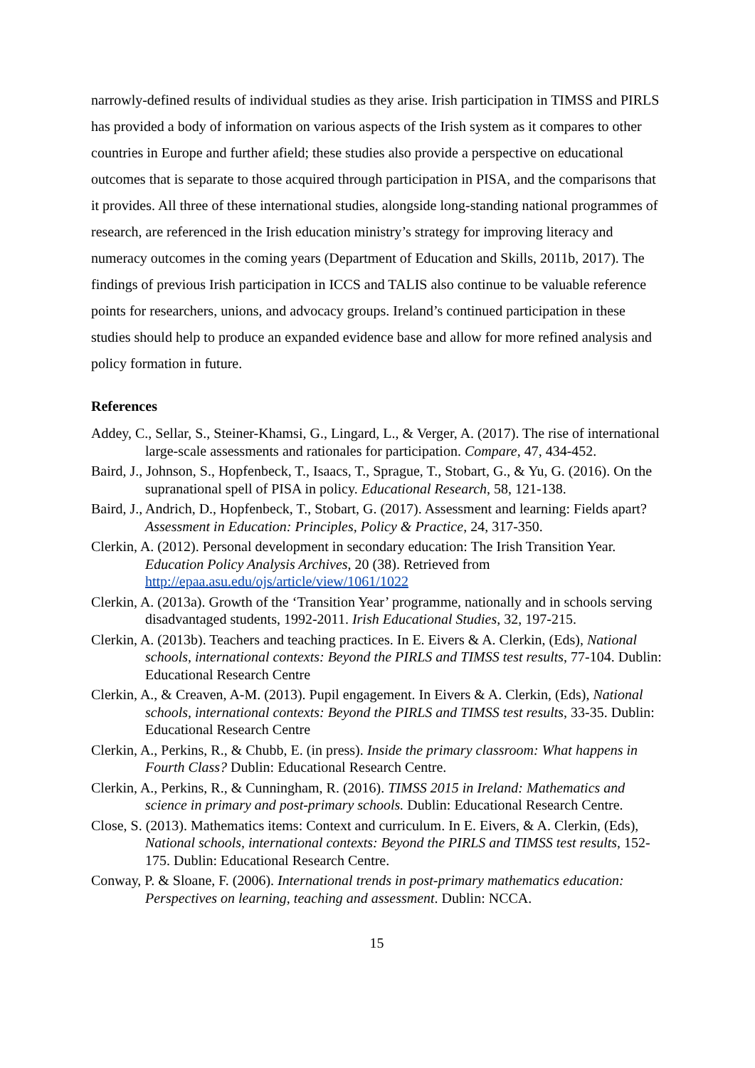narrowly-defined results of individual studies as they arise. Irish participation in TIMSS and PIRLS has provided a body of information on various aspects of the Irish system as it compares to other countries in Europe and further afield; these studies also provide a perspective on educational outcomes that is separate to those acquired through participation in PISA, and the comparisons that it provides. All three of these international studies, alongside long-standing national programmes of research, are referenced in the Irish education ministry’s strategy for improving literacy and numeracy outcomes in the coming years (Department of Education and Skills, 2011b, 2017). The findings of previous Irish participation in ICCS and TALIS also continue to be valuable reference points for researchers, unions, and advocacy groups. Ireland’s continued participation in these studies should help to produce an expanded evidence base and allow for more refined analysis and policy formation in future.
References
Addey, C., Sellar, S., Steiner-Khamsi, G., Lingard, L., & Verger, A. (2017). The rise of international large-scale assessments and rationales for participation. Compare, 47, 434-452.
Baird, J., Johnson, S., Hopfenbeck, T., Isaacs, T., Sprague, T., Stobart, G., & Yu, G. (2016). On the supranational spell of PISA in policy. Educational Research, 58, 121-138.
Baird, J., Andrich, D., Hopfenbeck, T., Stobart, G. (2017). Assessment and learning: Fields apart? Assessment in Education: Principles, Policy & Practice, 24, 317-350.
Clerkin, A. (2012). Personal development in secondary education: The Irish Transition Year. Education Policy Analysis Archives, 20 (38). Retrieved from http://epaa.asu.edu/ojs/article/view/1061/1022
Clerkin, A. (2013a). Growth of the ‘Transition Year’ programme, nationally and in schools serving disadvantaged students, 1992-2011. Irish Educational Studies, 32, 197-215.
Clerkin, A. (2013b). Teachers and teaching practices. In E. Eivers & A. Clerkin, (Eds), National schools, international contexts: Beyond the PIRLS and TIMSS test results, 77-104. Dublin: Educational Research Centre
Clerkin, A., & Creaven, A-M. (2013). Pupil engagement. In Eivers & A. Clerkin, (Eds), National schools, international contexts: Beyond the PIRLS and TIMSS test results, 33-35. Dublin: Educational Research Centre
Clerkin, A., Perkins, R., & Chubb, E. (in press). Inside the primary classroom: What happens in Fourth Class? Dublin: Educational Research Centre.
Clerkin, A., Perkins, R., & Cunningham, R. (2016). TIMSS 2015 in Ireland: Mathematics and science in primary and post-primary schools. Dublin: Educational Research Centre.
Close, S. (2013). Mathematics items: Context and curriculum. In E. Eivers, & A. Clerkin, (Eds), National schools, international contexts: Beyond the PIRLS and TIMSS test results, 152-175. Dublin: Educational Research Centre.
Conway, P. & Sloane, F. (2006). International trends in post-primary mathematics education: Perspectives on learning, teaching and assessment. Dublin: NCCA.
15